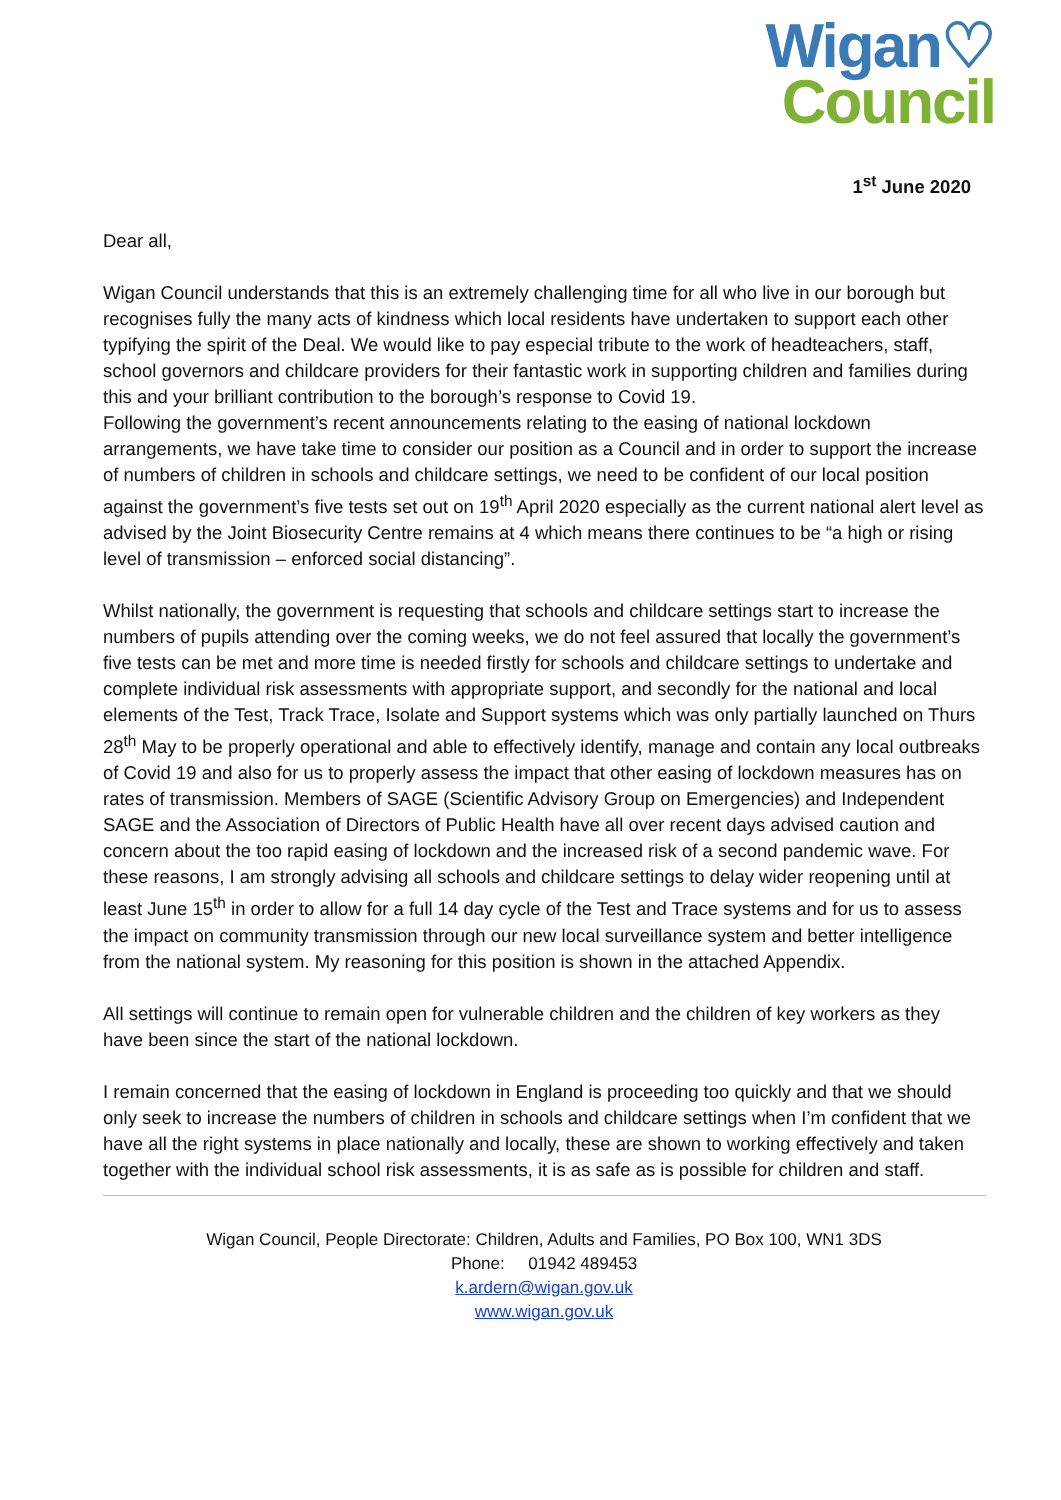Wigan♡
Council
1<sup>st</sup> June 2020
Dear all,
Wigan Council understands that this is an extremely challenging time for all who live in our borough but recognises fully the many acts of kindness which local residents have undertaken to support each other typifying the spirit of the Deal. We would like to pay especial tribute to the work of headteachers, staff, school governors and childcare providers for their fantastic work in supporting children and families during this and your brilliant contribution to the borough’s response to Covid 19.
Following the government’s recent announcements relating to the easing of national lockdown arrangements, we have take time to consider our position as a Council and in order to support the increase of numbers of children in schools and childcare settings, we need to be confident of our local position against the government’s five tests set out on 19<sup>th</sup> April 2020 especially as the current national alert level as advised by the Joint Biosecurity Centre remains at 4 which means there continues to be “a high or rising level of transmission – enforced social distancing”.
Whilst nationally, the government is requesting that schools and childcare settings start to increase the numbers of pupils attending over the coming weeks, we do not feel assured that locally the government’s five tests can be met and more time is needed firstly for schools and childcare settings to undertake and complete individual risk assessments with appropriate support, and secondly for the national and local elements of the Test, Track Trace, Isolate and Support systems which was only partially launched on Thurs 28<sup>th</sup> May to be properly operational and able to effectively identify, manage and contain any local outbreaks of Covid 19 and also for us to properly assess the impact that other easing of lockdown measures has on rates of transmission. Members of SAGE (Scientific Advisory Group on Emergencies) and Independent SAGE and the Association of Directors of Public Health have all over recent days advised caution and concern about the too rapid easing of lockdown and the increased risk of a second pandemic wave. For these reasons, I am strongly advising all schools and childcare settings to delay wider reopening until at least June 15<sup>th</sup> in order to allow for a full 14 day cycle of the Test and Trace systems and for us to assess the impact on community transmission through our new local surveillance system and better intelligence from the national system. My reasoning for this position is shown in the attached Appendix.
All settings will continue to remain open for vulnerable children and the children of key workers as they have been since the start of the national lockdown.
I remain concerned that the easing of lockdown in England is proceeding too quickly and that we should only seek to increase the numbers of children in schools and childcare settings when I’m confident that we have all the right systems in place nationally and locally, these are shown to working effectively and taken together with the individual school risk assessments, it is as safe as is possible for children and staff.
Wigan Council, People Directorate: Children, Adults and Families, PO Box 100, WN1 3DS
Phone: 01942 489453
k.ardern@wigan.gov.uk
www.wigan.gov.uk